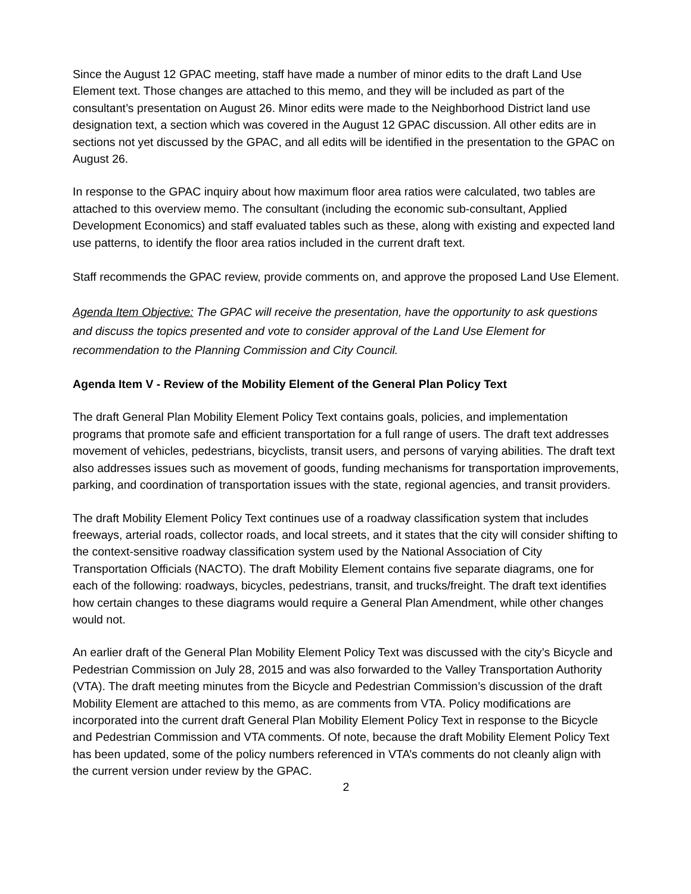Since the August 12 GPAC meeting, staff have made a number of minor edits to the draft Land Use Element text. Those changes are attached to this memo, and they will be included as part of the consultant’s presentation on August 26. Minor edits were made to the Neighborhood District land use designation text, a section which was covered in the August 12 GPAC discussion. All other edits are in sections not yet discussed by the GPAC, and all edits will be identified in the presentation to the GPAC on August 26.
In response to the GPAC inquiry about how maximum floor area ratios were calculated, two tables are attached to this overview memo. The consultant (including the economic sub-consultant, Applied Development Economics) and staff evaluated tables such as these, along with existing and expected land use patterns, to identify the floor area ratios included in the current draft text.
Staff recommends the GPAC review, provide comments on, and approve the proposed Land Use Element.
Agenda Item Objective: The GPAC will receive the presentation, have the opportunity to ask questions and discuss the topics presented and vote to consider approval of the Land Use Element for recommendation to the Planning Commission and City Council.
Agenda Item V - Review of the Mobility Element of the General Plan Policy Text
The draft General Plan Mobility Element Policy Text contains goals, policies, and implementation programs that promote safe and efficient transportation for a full range of users. The draft text addresses movement of vehicles, pedestrians, bicyclists, transit users, and persons of varying abilities. The draft text also addresses issues such as movement of goods, funding mechanisms for transportation improvements, parking, and coordination of transportation issues with the state, regional agencies, and transit providers.
The draft Mobility Element Policy Text continues use of a roadway classification system that includes freeways, arterial roads, collector roads, and local streets, and it states that the city will consider shifting to the context-sensitive roadway classification system used by the National Association of City Transportation Officials (NACTO). The draft Mobility Element contains five separate diagrams, one for each of the following: roadways, bicycles, pedestrians, transit, and trucks/freight. The draft text identifies how certain changes to these diagrams would require a General Plan Amendment, while other changes would not.
An earlier draft of the General Plan Mobility Element Policy Text was discussed with the city’s Bicycle and Pedestrian Commission on July 28, 2015 and was also forwarded to the Valley Transportation Authority (VTA). The draft meeting minutes from the Bicycle and Pedestrian Commission’s discussion of the draft Mobility Element are attached to this memo, as are comments from VTA. Policy modifications are incorporated into the current draft General Plan Mobility Element Policy Text in response to the Bicycle and Pedestrian Commission and VTA comments. Of note, because the draft Mobility Element Policy Text has been updated, some of the policy numbers referenced in VTA’s comments do not cleanly align with the current version under review by the GPAC.
2